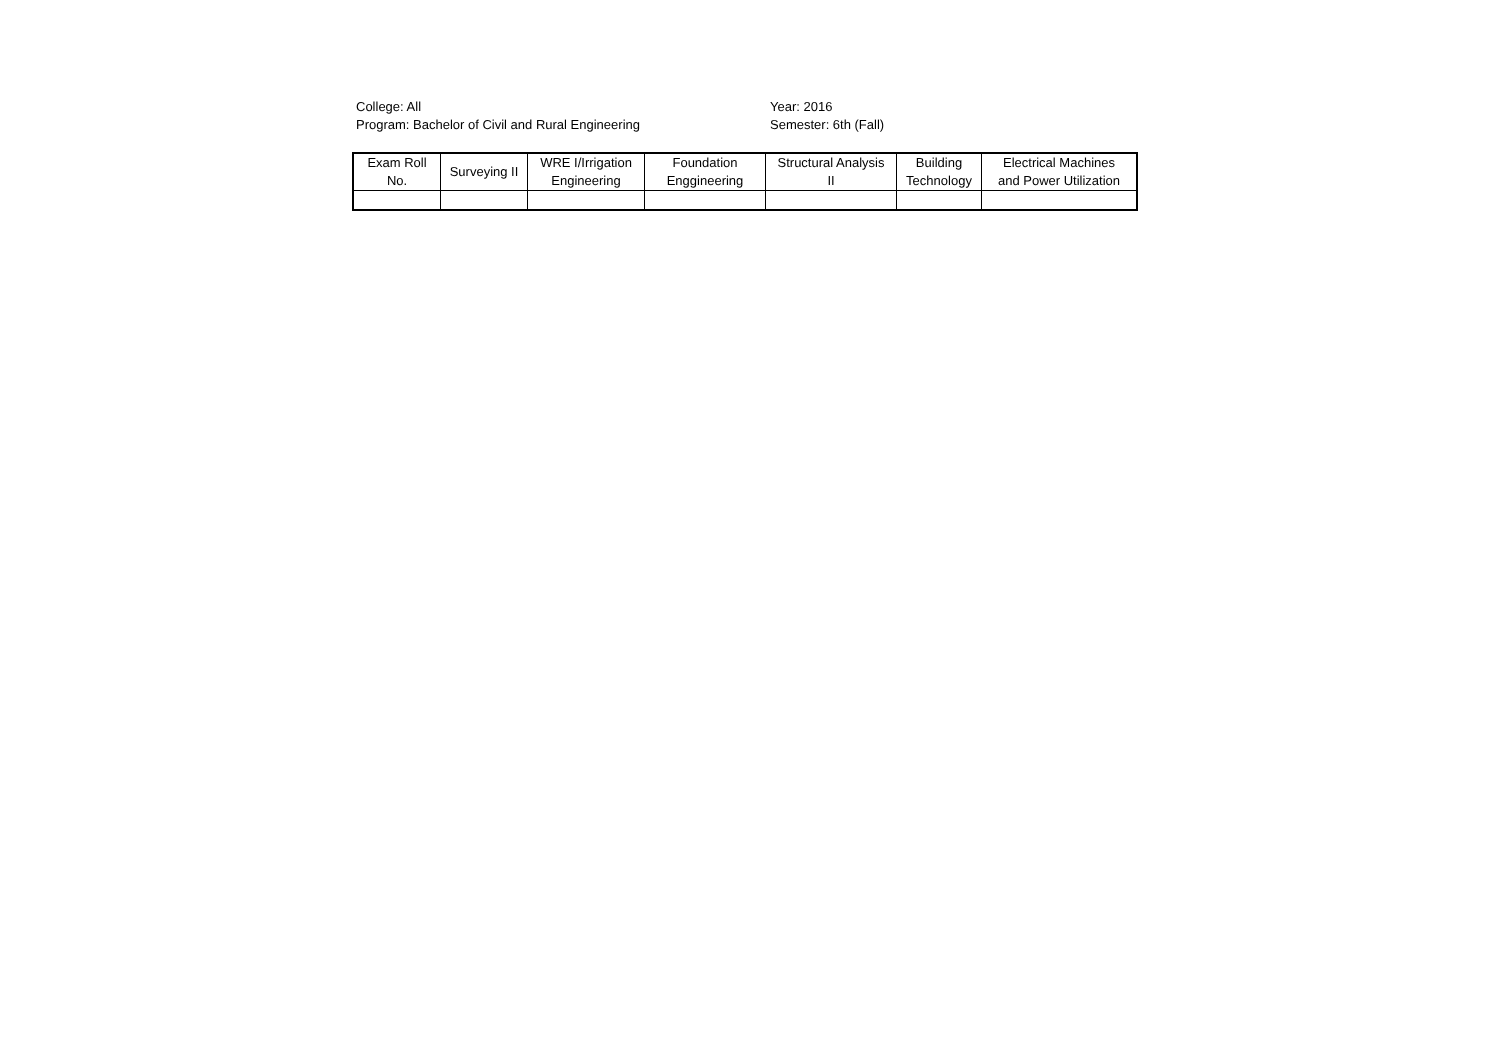College: All
Program: Bachelor of Civil and Rural Engineering
Year: 2016
Semester: 6th (Fall)
| Exam Roll No. | Surveying II | WRE I/Irrigation Engineering | Foundation Enggineering | Structural Analysis II | Building Technology | Electrical Machines and Power Utilization |
| --- | --- | --- | --- | --- | --- | --- |